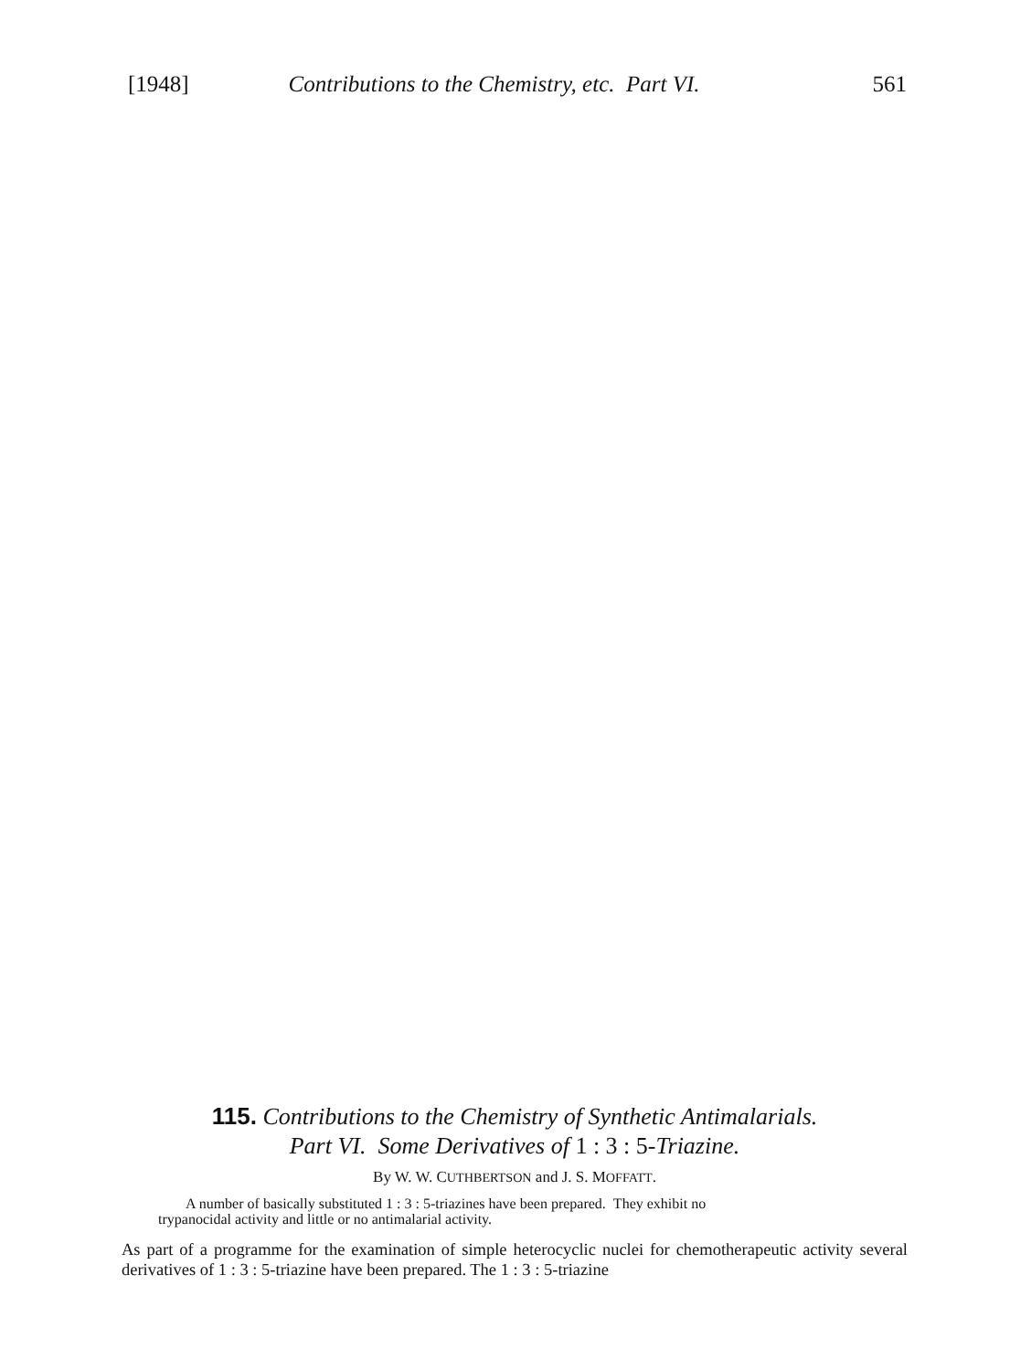[1948] Contributions to the Chemistry, etc. Part VI. 561
115. Contributions to the Chemistry of Synthetic Antimalarials.
Part VI. Some Derivatives of 1 : 3 : 5-Triazine.
By W. W. CUTHBERTSON and J. S. MOFFATT.
A number of basically substituted 1 : 3 : 5-triazines have been prepared. They exhibit no
trypanocidal activity and little or no antimalarial activity.
As part of a programme for the examination of simple heterocyclic nuclei for chemotherapeutic activity several derivatives of 1 : 3 : 5-triazine have been prepared. The 1 : 3 : 5-triazine